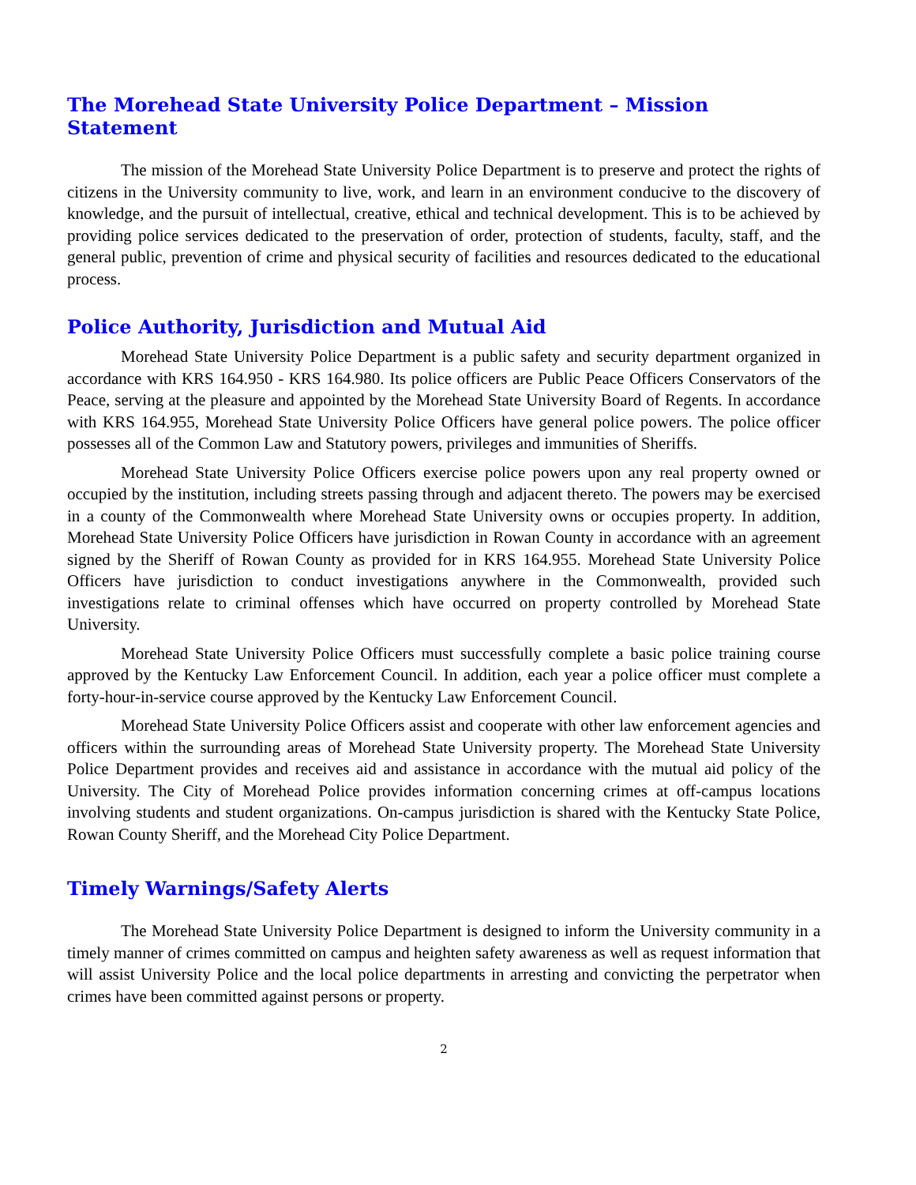The Morehead State University Police Department – Mission Statement
The mission of the Morehead State University Police Department is to preserve and protect the rights of citizens in the University community to live, work, and learn in an environment conducive to the discovery of knowledge, and the pursuit of intellectual, creative, ethical and technical development. This is to be achieved by providing police services dedicated to the preservation of order, protection of students, faculty, staff, and the general public, prevention of crime and physical security of facilities and resources dedicated to the educational process.
Police Authority, Jurisdiction and Mutual Aid
Morehead State University Police Department is a public safety and security department organized in accordance with KRS 164.950 - KRS 164.980. Its police officers are Public Peace Officers Conservators of the Peace, serving at the pleasure and appointed by the Morehead State University Board of Regents. In accordance with KRS 164.955, Morehead State University Police Officers have general police powers. The police officer possesses all of the Common Law and Statutory powers, privileges and immunities of Sheriffs.
Morehead State University Police Officers exercise police powers upon any real property owned or occupied by the institution, including streets passing through and adjacent thereto. The powers may be exercised in a county of the Commonwealth where Morehead State University owns or occupies property. In addition, Morehead State University Police Officers have jurisdiction in Rowan County in accordance with an agreement signed by the Sheriff of Rowan County as provided for in KRS 164.955. Morehead State University Police Officers have jurisdiction to conduct investigations anywhere in the Commonwealth, provided such investigations relate to criminal offenses which have occurred on property controlled by Morehead State University.
Morehead State University Police Officers must successfully complete a basic police training course approved by the Kentucky Law Enforcement Council. In addition, each year a police officer must complete a forty-hour-in-service course approved by the Kentucky Law Enforcement Council.
Morehead State University Police Officers assist and cooperate with other law enforcement agencies and officers within the surrounding areas of Morehead State University property. The Morehead State University Police Department provides and receives aid and assistance in accordance with the mutual aid policy of the University. The City of Morehead Police provides information concerning crimes at off-campus locations involving students and student organizations. On-campus jurisdiction is shared with the Kentucky State Police, Rowan County Sheriff, and the Morehead City Police Department.
Timely Warnings/Safety Alerts
The Morehead State University Police Department is designed to inform the University community in a timely manner of crimes committed on campus and heighten safety awareness as well as request information that will assist University Police and the local police departments in arresting and convicting the perpetrator when crimes have been committed against persons or property.
2